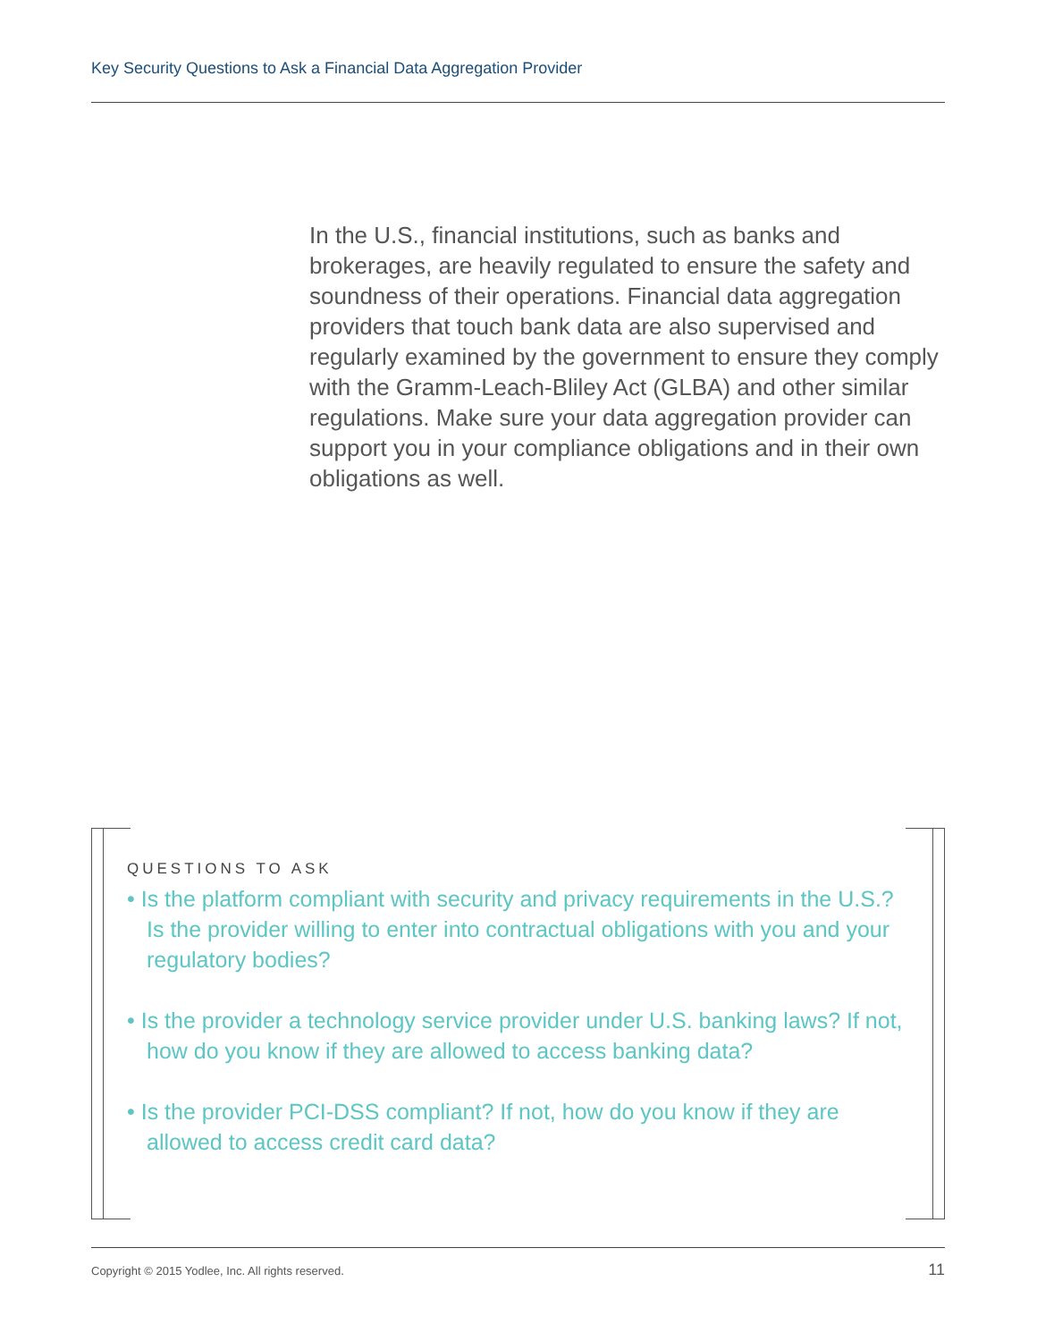Key Security Questions to Ask a Financial Data Aggregation Provider
In the U.S., financial institutions, such as banks and brokerages, are heavily regulated to ensure the safety and soundness of their operations. Financial data aggregation providers that touch bank data are also supervised and regularly examined by the government to ensure they comply with the Gramm-Leach-Bliley Act (GLBA) and other similar regulations. Make sure your data aggregation provider can support you in your compliance obligations and in their own obligations as well.
QUESTIONS TO ASK
• Is the platform compliant with security and privacy requirements in the U.S.? Is the provider willing to enter into contractual obligations with you and your regulatory bodies?
• Is the provider a technology service provider under U.S. banking laws? If not, how do you know if they are allowed to access banking data?
• Is the provider PCI-DSS compliant? If not, how do you know if they are allowed to access credit card data?
Copyright © 2015 Yodlee, Inc. All rights reserved.
11